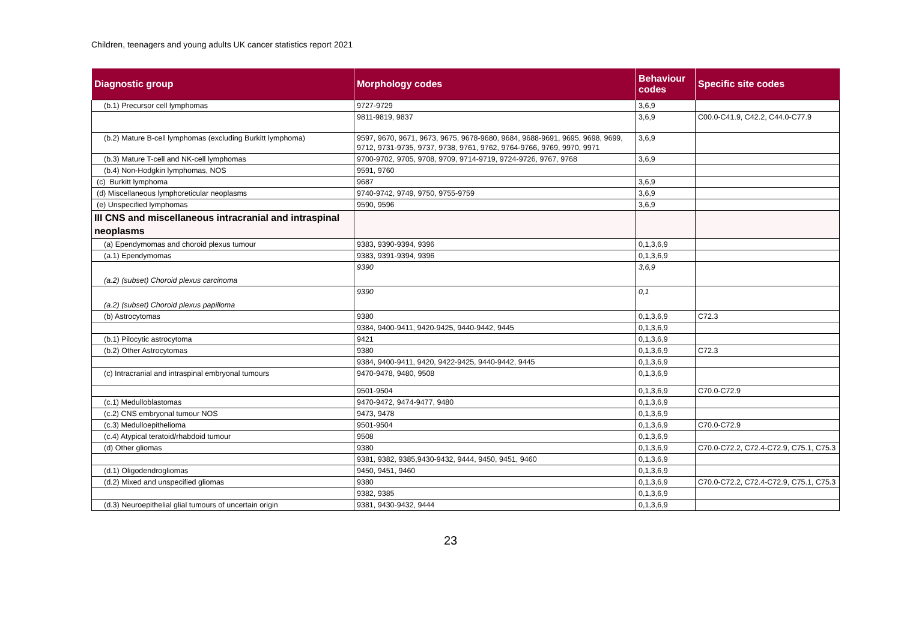Children, teenagers and young adults UK cancer statistics report 2021
| Diagnostic group | Morphology codes | Behaviour codes | Specific site codes |
| --- | --- | --- | --- |
| (b.1) Precursor cell lymphomas | 9727-9729 | 3,6,9 | |
| | 9811-9819, 9837 | 3,6,9 | C00.0-C41.9, C42.2, C44.0-C77.9 |
| (b.2) Mature B-cell lymphomas (excluding Burkitt lymphoma) | 9597, 9670, 9671, 9673, 9675, 9678-9680, 9684, 9688-9691, 9695, 9698, 9699, 9712, 9731-9735, 9737, 9738, 9761, 9762, 9764-9766, 9769, 9970, 9971 | 3,6,9 | |
| (b.3) Mature T-cell and NK-cell lymphomas | 9700-9702, 9705, 9708, 9709, 9714-9719, 9724-9726, 9767, 9768 | 3,6,9 | |
| (b.4) Non-Hodgkin lymphomas, NOS | 9591, 9760 | | |
| (c) Burkitt lymphoma | 9687 | 3,6,9 | |
| (d) Miscellaneous lymphoreticular neoplasms | 9740-9742, 9749, 9750, 9755-9759 | 3,6,9 | |
| (e) Unspecified lymphomas | 9590, 9596 | 3,6,9 | |
| III CNS and miscellaneous intracranial and intraspinal neoplasms | | | |
| (a) Ependymomas and choroid plexus tumour | 9383, 9390-9394, 9396 | 0,1,3,6,9 | |
| (a.1) Ependymomas | 9383, 9391-9394, 9396 | 0,1,3,6,9 | |
| (a.2) (subset) Choroid plexus carcinoma | 9390 | 3,6,9 | |
| (a.2) (subset) Choroid plexus papilloma | 9390 | 0,1 | |
| (b) Astrocytomas | 9380 | 0,1,3,6,9 | C72.3 |
| | 9384, 9400-9411, 9420-9425, 9440-9442, 9445 | 0,1,3,6,9 | |
| (b.1) Pilocytic astrocytoma | 9421 | 0,1,3,6,9 | |
| (b.2) Other Astrocytomas | 9380 | 0,1,3,6,9 | C72.3 |
| | 9384, 9400-9411, 9420, 9422-9425, 9440-9442, 9445 | 0,1,3,6,9 | |
| (c) Intracranial and intraspinal embryonal tumours | 9470-9478, 9480, 9508 | 0,1,3,6,9 | |
| | 9501-9504 | 0,1,3,6,9 | C70.0-C72.9 |
| (c.1) Medulloblastomas | 9470-9472, 9474-9477, 9480 | 0,1,3,6,9 | |
| (c.2) CNS embryonal tumour NOS | 9473, 9478 | 0,1,3,6,9 | |
| (c.3) Medulloepithelioma | 9501-9504 | 0,1,3,6,9 | C70.0-C72.9 |
| (c.4) Atypical teratoid/rhabdoid tumour | 9508 | 0,1,3,6,9 | |
| (d) Other gliomas | 9380 | 0,1,3,6,9 | C70.0-C72.2, C72.4-C72.9, C75.1, C75.3 |
| | 9381, 9382, 9385,9430-9432, 9444, 9450, 9451, 9460 | 0,1,3,6,9 | |
| (d.1) Oligodendrogliomas | 9450, 9451, 9460 | 0,1,3,6,9 | |
| (d.2) Mixed and unspecified gliomas | 9380 | 0,1,3,6,9 | C70.0-C72.2, C72.4-C72.9, C75.1, C75.3 |
| | 9382, 9385 | 0,1,3,6,9 | |
| (d.3) Neuroepithelial glial tumours of uncertain origin | 9381, 9430-9432, 9444 | 0,1,3,6,9 | |
23